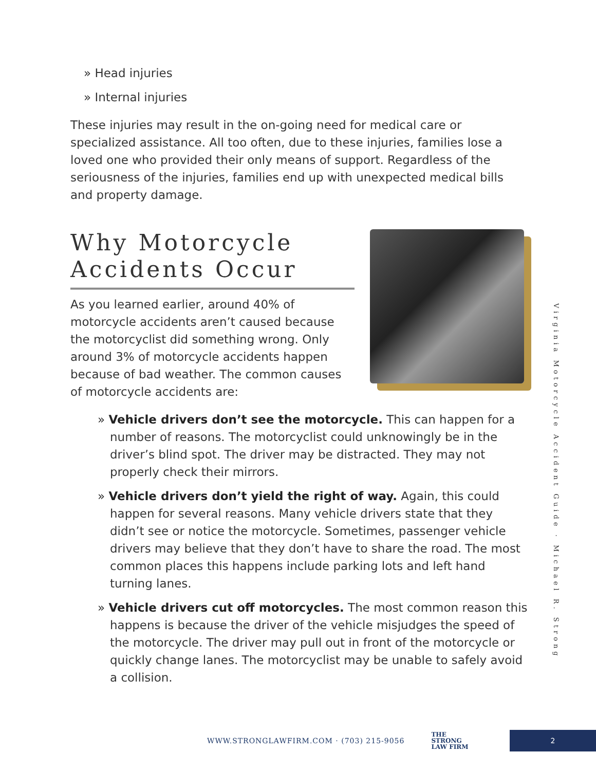» Head injuries
» Internal injuries
These injuries may result in the on-going need for medical care or specialized assistance. All too often, due to these injuries, families lose a loved one who provided their only means of support. Regardless of the seriousness of the injuries, families end up with unexpected medical bills and property damage.
Why Motorcycle Accidents Occur
As you learned earlier, around 40% of motorcycle accidents aren’t caused because the motorcyclist did something wrong. Only around 3% of motorcycle accidents happen because of bad weather. The common causes of motorcycle accidents are:
» Vehicle drivers don’t see the motorcycle. This can happen for a number of reasons. The motorcyclist could unknowingly be in the driver’s blind spot. The driver may be distracted. They may not properly check their mirrors.
» Vehicle drivers don’t yield the right of way. Again, this could happen for several reasons. Many vehicle drivers state that they didn’t see or notice the motorcycle. Sometimes, passenger vehicle drivers may believe that they don’t have to share the road. The most common places this happens include parking lots and left hand turning lanes.
» Vehicle drivers cut off motorcycles. The most common reason this happens is because the driver of the vehicle misjudges the speed of the motorcycle. The driver may pull out in front of the motorcycle or quickly change lanes. The motorcyclist may be unable to safely avoid a collision.
Virginia Motorcycle Accident Guide · Michael R. Strong
WWW.STRONGLAWFIRM.COM · (703) 215-9056 THE
STRONG
LAW FIRM 2